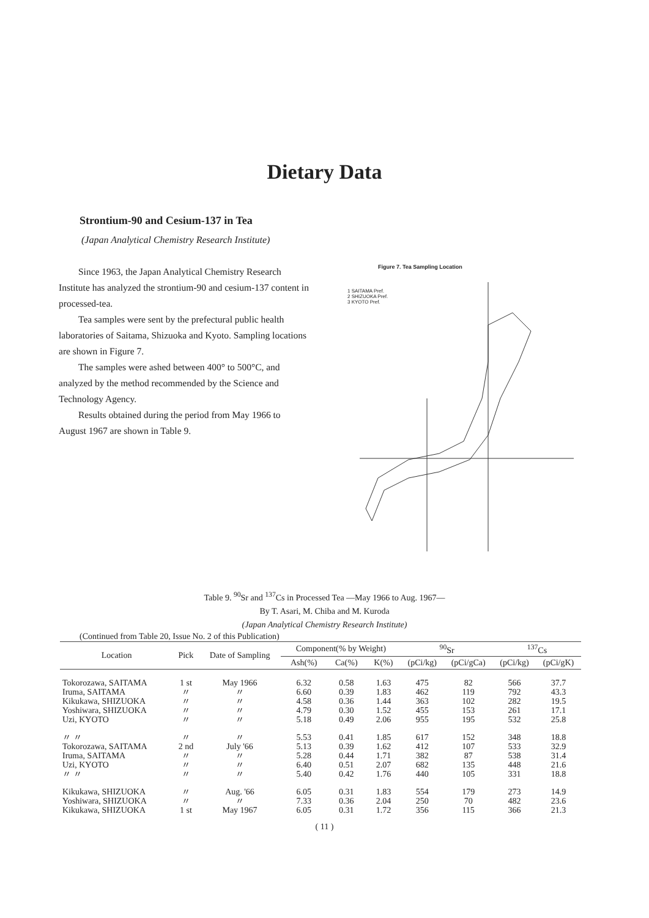Dietary Data
Strontium-90 and Cesium-137 in Tea
(Japan Analytical Chemistry Research Institute)
Since 1963, the Japan Analytical Chemistry Research Institute has analyzed the strontium-90 and cesium-137 content in processed-tea.
Tea samples were sent by the prefectural public health laboratories of Saitama, Shizuoka and Kyoto. Sampling locations are shown in Figure 7.
The samples were ashed between 400° to 500°C, and analyzed by the method recommended by the Science and Technology Agency.
Results obtained during the period from May 1966 to August 1967 are shown in Table 9.
Figure 7. Tea Sampling Location
1 SAITAMA Pref.
2 SHIZUOKA Pref.
3 KYOTO Pref.
Table 9. <sup>90</sup>Sr and <sup>137</sup>Cs in Processed Tea —May 1966 to Aug. 1967—
By T. Asari, M. Chiba and M. Kuroda
(Japan Analytical Chemistry Research Institute)
(Continued from Table 20, Issue No. 2 of this Publication)
| Location | Pick | Date of Sampling | Component(% by Weight) | | | <sup>90</sup>Sr | | <sup>137</sup>Cs | |
| --- | --- | --- | --- | --- | --- | --- | --- | --- | --- |
| | | | Ash(%) | Ca(%) | K(%) | (pCi/kg) | (pCi/gCa) | (pCi/kg) | (pCi/gK) |
| Tokorozawa, SAITAMA | 1 st | May 1966 | 6.32 | 0.58 | 1.63 | 475 | 82 | 566 | 37.7 |
| Iruma, SAITAMA | 〃 | 〃 | 6.60 | 0.39 | 1.83 | 462 | 119 | 792 | 43.3 |
| Kikukawa, SHIZUOKA | 〃 | 〃 | 4.58 | 0.36 | 1.44 | 363 | 102 | 282 | 19.5 |
| Yoshiwara, SHIZUOKA | 〃 | 〃 | 4.79 | 0.30 | 1.52 | 455 | 153 | 261 | 17.1 |
| Uzi, KYOTO | 〃 | 〃 | 5.18 | 0.49 | 2.06 | 955 | 195 | 532 | 25.8 |
| 〃 〃 | 〃 | 〃 | 5.53 | 0.41 | 1.85 | 617 | 152 | 348 | 18.8 |
| Tokorozawa, SAITAMA | 2 nd | July '66 | 5.13 | 0.39 | 1.62 | 412 | 107 | 533 | 32.9 |
| Iruma, SAITAMA | 〃 | 〃 | 5.28 | 0.44 | 1.71 | 382 | 87 | 538 | 31.4 |
| Uzi, KYOTO | 〃 | 〃 | 6.40 | 0.51 | 2.07 | 682 | 135 | 448 | 21.6 |
| 〃 〃 | 〃 | 〃 | 5.40 | 0.42 | 1.76 | 440 | 105 | 331 | 18.8 |
| Kikukawa, SHIZUOKA | 〃 | Aug. '66 | 6.05 | 0.31 | 1.83 | 554 | 179 | 273 | 14.9 |
| Yoshiwara, SHIZUOKA | 〃 | 〃 | 7.33 | 0.36 | 2.04 | 250 | 70 | 482 | 23.6 |
| Kikukawa, SHIZUOKA | 1 st | May 1967 | 6.05 | 0.31 | 1.72 | 356 | 115 | 366 | 21.3 |
( 11 )